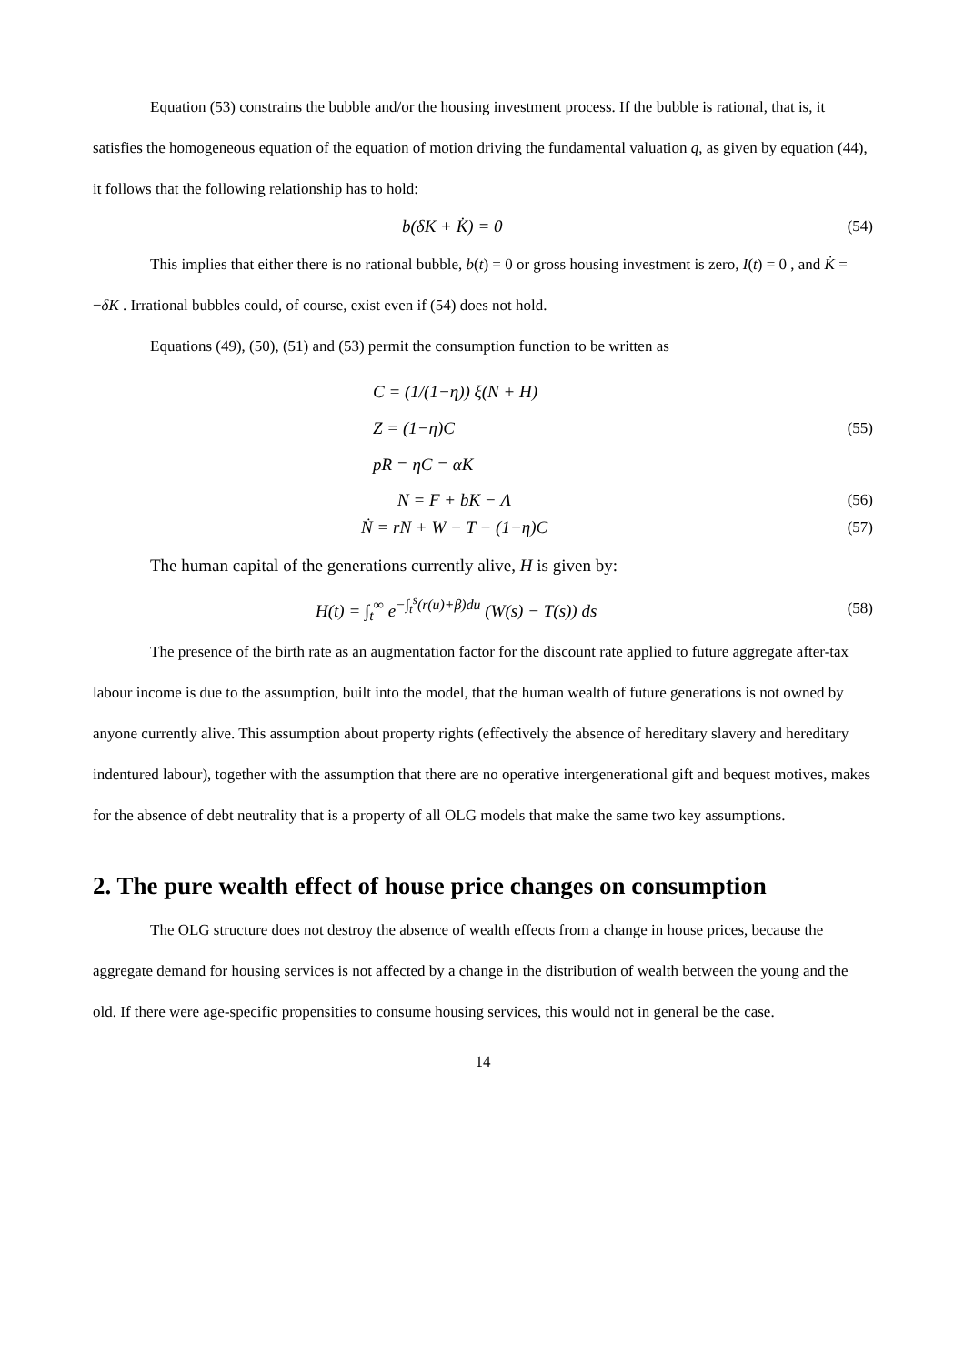Equation (53) constrains the bubble and/or the housing investment process. If the bubble is rational, that is, it satisfies the homogeneous equation of the equation of motion driving the fundamental valuation q, as given by equation (44), it follows that the following relationship has to hold:
b(δK + K̇) = 0 (54)
This implies that either there is no rational bubble, b(t) = 0 or gross housing investment is zero, I(t) = 0 , and K̇ = −δK . Irrational bubbles could, of course, exist even if (54) does not hold.
Equations (49), (50), (51) and (53) permit the consumption function to be written as
C = (1/(1−η)) ξ(N + H)
Z = (1−η)C
pR = ηC = αK
(55)
N = F + bK − Λ (56)
Ṅ = rN + W − T − (1−η)C (57)
The human capital of the generations currently alive, H is given by:
H(t) = ∫<sub>t</sub><sup>∞</sup> e<sup>−∫<sub>t</sub><sup>s</sup>(r(u)+β)du</sup> (W(s) − T(s)) ds
(58)
The presence of the birth rate as an augmentation factor for the discount rate applied to future aggregate after-tax labour income is due to the assumption, built into the model, that the human wealth of future generations is not owned by anyone currently alive. This assumption about property rights (effectively the absence of hereditary slavery and hereditary indentured labour), together with the assumption that there are no operative intergenerational gift and bequest motives, makes for the absence of debt neutrality that is a property of all OLG models that make the same two key assumptions.
2. The pure wealth effect of house price changes on consumption
The OLG structure does not destroy the absence of wealth effects from a change in house prices, because the aggregate demand for housing services is not affected by a change in the distribution of wealth between the young and the old. If there were age-specific propensities to consume housing services, this would not in general be the case.
14